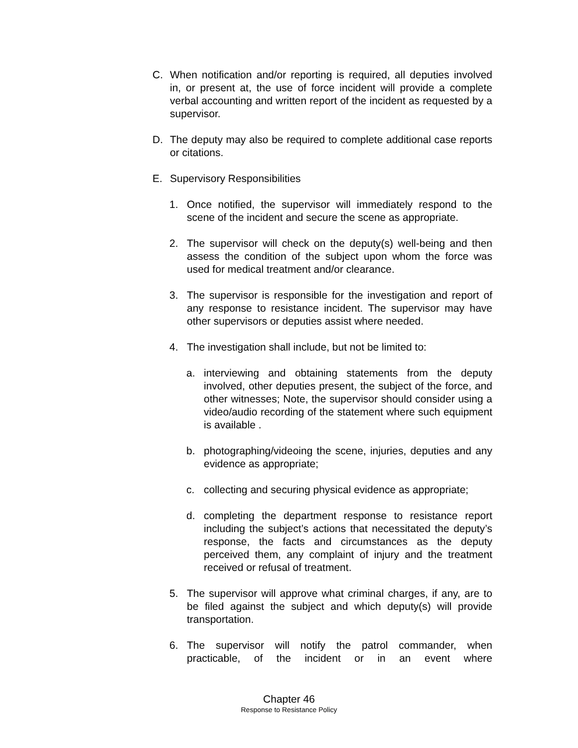C. When notification and/or reporting is required, all deputies involved in, or present at, the use of force incident will provide a complete verbal accounting and written report of the incident as requested by a supervisor.
D. The deputy may also be required to complete additional case reports or citations.
E. Supervisory Responsibilities
1. Once notified, the supervisor will immediately respond to the scene of the incident and secure the scene as appropriate.
2. The supervisor will check on the deputy(s) well-being and then assess the condition of the subject upon whom the force was used for medical treatment and/or clearance.
3. The supervisor is responsible for the investigation and report of any response to resistance incident. The supervisor may have other supervisors or deputies assist where needed.
4. The investigation shall include, but not be limited to:
a. interviewing and obtaining statements from the deputy involved, other deputies present, the subject of the force, and other witnesses; Note, the supervisor should consider using a video/audio recording of the statement where such equipment is available .
b. photographing/videoing the scene, injuries, deputies and any evidence as appropriate;
c. collecting and securing physical evidence as appropriate;
d. completing the department response to resistance report including the subject’s actions that necessitated the deputy’s response, the facts and circumstances as the deputy perceived them, any complaint of injury and the treatment received or refusal of treatment.
5. The supervisor will approve what criminal charges, if any, are to be filed against the subject and which deputy(s) will provide transportation.
6. The supervisor will notify the patrol commander, when practicable, of the incident or in an event where
Chapter 46
Response to Resistance Policy